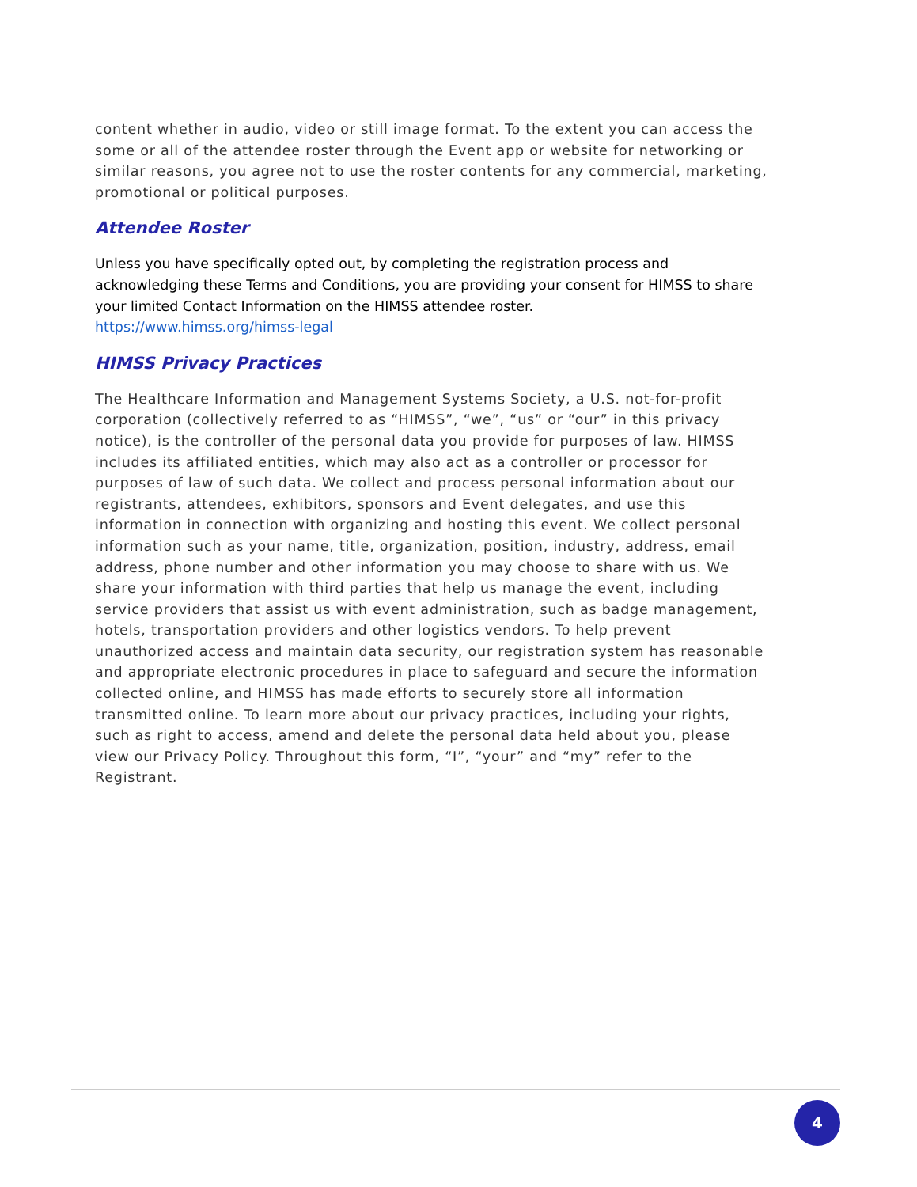content whether in audio, video or still image format. To the extent you can access the some or all of the attendee roster through the Event app or website for networking or similar reasons, you agree not to use the roster contents for any commercial, marketing, promotional or political purposes.
Attendee Roster
Unless you have specifically opted out, by completing the registration process and acknowledging these Terms and Conditions, you are providing your consent for HIMSS to share your limited Contact Information on the HIMSS attendee roster.
https://www.himss.org/himss-legal
HIMSS Privacy Practices
The Healthcare Information and Management Systems Society, a U.S. not-for-profit corporation (collectively referred to as “HIMSS”, “we”, “us” or “our” in this privacy notice), is the controller of the personal data you provide for purposes of law. HIMSS includes its affiliated entities, which may also act as a controller or processor for purposes of law of such data. We collect and process personal information about our registrants, attendees, exhibitors, sponsors and Event delegates, and use this information in connection with organizing and hosting this event. We collect personal information such as your name, title, organization, position, industry, address, email address, phone number and other information you may choose to share with us. We share your information with third parties that help us manage the event, including service providers that assist us with event administration, such as badge management, hotels, transportation providers and other logistics vendors. To help prevent unauthorized access and maintain data security, our registration system has reasonable and appropriate electronic procedures in place to safeguard and secure the information collected online, and HIMSS has made efforts to securely store all information transmitted online. To learn more about our privacy practices, including your rights, such as right to access, amend and delete the personal data held about you, please view our Privacy Policy. Throughout this form, “I”, “your” and “my” refer to the Registrant.
4